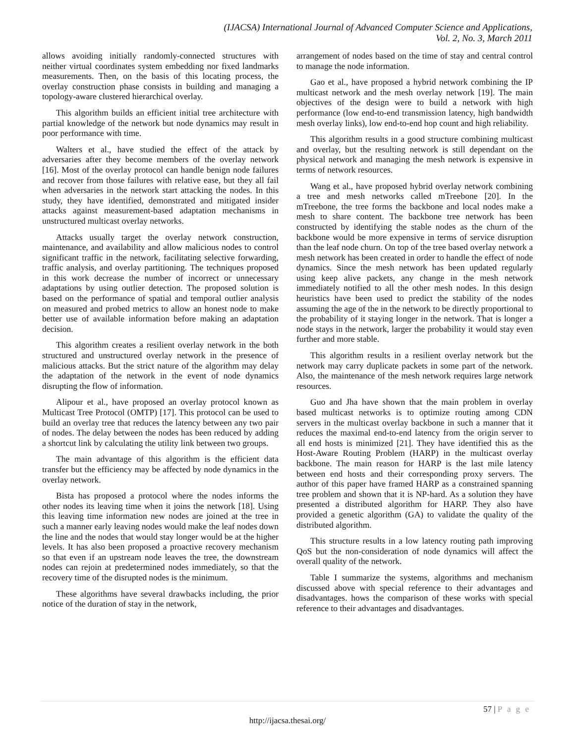(IJACSA) International Journal of Advanced Computer Science and Applications,
Vol. 2, No. 3, March 2011
allows avoiding initially randomly-connected structures with neither virtual coordinates system embedding nor fixed landmarks measurements. Then, on the basis of this locating process, the overlay construction phase consists in building and managing a topology-aware clustered hierarchical overlay.
This algorithm builds an efficient initial tree architecture with partial knowledge of the network but node dynamics may result in poor performance with time.
Walters et al., have studied the effect of the attack by adversaries after they become members of the overlay network [16]. Most of the overlay protocol can handle benign node failures and recover from those failures with relative ease, but they all fail when adversaries in the network start attacking the nodes. In this study, they have identified, demonstrated and mitigated insider attacks against measurement-based adaptation mechanisms in unstructured multicast overlay networks.
Attacks usually target the overlay network construction, maintenance, and availability and allow malicious nodes to control significant traffic in the network, facilitating selective forwarding, traffic analysis, and overlay partitioning. The techniques proposed in this work decrease the number of incorrect or unnecessary adaptations by using outlier detection. The proposed solution is based on the performance of spatial and temporal outlier analysis on measured and probed metrics to allow an honest node to make better use of available information before making an adaptation decision.
This algorithm creates a resilient overlay network in the both structured and unstructured overlay network in the presence of malicious attacks. But the strict nature of the algorithm may delay the adaptation of the network in the event of node dynamics disrupting the flow of information.
Alipour et al., have proposed an overlay protocol known as Multicast Tree Protocol (OMTP) [17]. This protocol can be used to build an overlay tree that reduces the latency between any two pair of nodes. The delay between the nodes has been reduced by adding a shortcut link by calculating the utility link between two groups.
The main advantage of this algorithm is the efficient data transfer but the efficiency may be affected by node dynamics in the overlay network.
Bista has proposed a protocol where the nodes informs the other nodes its leaving time when it joins the network [18]. Using this leaving time information new nodes are joined at the tree in such a manner early leaving nodes would make the leaf nodes down the line and the nodes that would stay longer would be at the higher levels. It has also been proposed a proactive recovery mechanism so that even if an upstream node leaves the tree, the downstream nodes can rejoin at predetermined nodes immediately, so that the recovery time of the disrupted nodes is the minimum.
These algorithms have several drawbacks including, the prior notice of the duration of stay in the network,
arrangement of nodes based on the time of stay and central control to manage the node information.
Gao et al., have proposed a hybrid network combining the IP multicast network and the mesh overlay network [19]. The main objectives of the design were to build a network with high performance (low end-to-end transmission latency, high bandwidth mesh overlay links), low end-to-end hop count and high reliability.
This algorithm results in a good structure combining multicast and overlay, but the resulting network is still dependant on the physical network and managing the mesh network is expensive in terms of network resources.
Wang et al., have proposed hybrid overlay network combining a tree and mesh networks called mTreebone [20]. In the mTreebone, the tree forms the backbone and local nodes make a mesh to share content. The backbone tree network has been constructed by identifying the stable nodes as the churn of the backbone would be more expensive in terms of service disruption than the leaf node churn. On top of the tree based overlay network a mesh network has been created in order to handle the effect of node dynamics. Since the mesh network has been updated regularly using keep alive packets, any change in the mesh network immediately notified to all the other mesh nodes. In this design heuristics have been used to predict the stability of the nodes assuming the age of the in the network to be directly proportional to the probability of it staying longer in the network. That is longer a node stays in the network, larger the probability it would stay even further and more stable.
This algorithm results in a resilient overlay network but the network may carry duplicate packets in some part of the network. Also, the maintenance of the mesh network requires large network resources.
Guo and Jha have shown that the main problem in overlay based multicast networks is to optimize routing among CDN servers in the multicast overlay backbone in such a manner that it reduces the maximal end-to-end latency from the origin server to all end hosts is minimized [21]. They have identified this as the Host-Aware Routing Problem (HARP) in the multicast overlay backbone. The main reason for HARP is the last mile latency between end hosts and their corresponding proxy servers. The author of this paper have framed HARP as a constrained spanning tree problem and shown that it is NP-hard. As a solution they have presented a distributed algorithm for HARP. They also have provided a genetic algorithm (GA) to validate the quality of the distributed algorithm.
This structure results in a low latency routing path improving QoS but the non-consideration of node dynamics will affect the overall quality of the network.
Table I summarize the systems, algorithms and mechanism discussed above with special reference to their advantages and disadvantages. hows the comparison of these works with special reference to their advantages and disadvantages.
57 | P a g e
http://ijacsa.thesai.org/